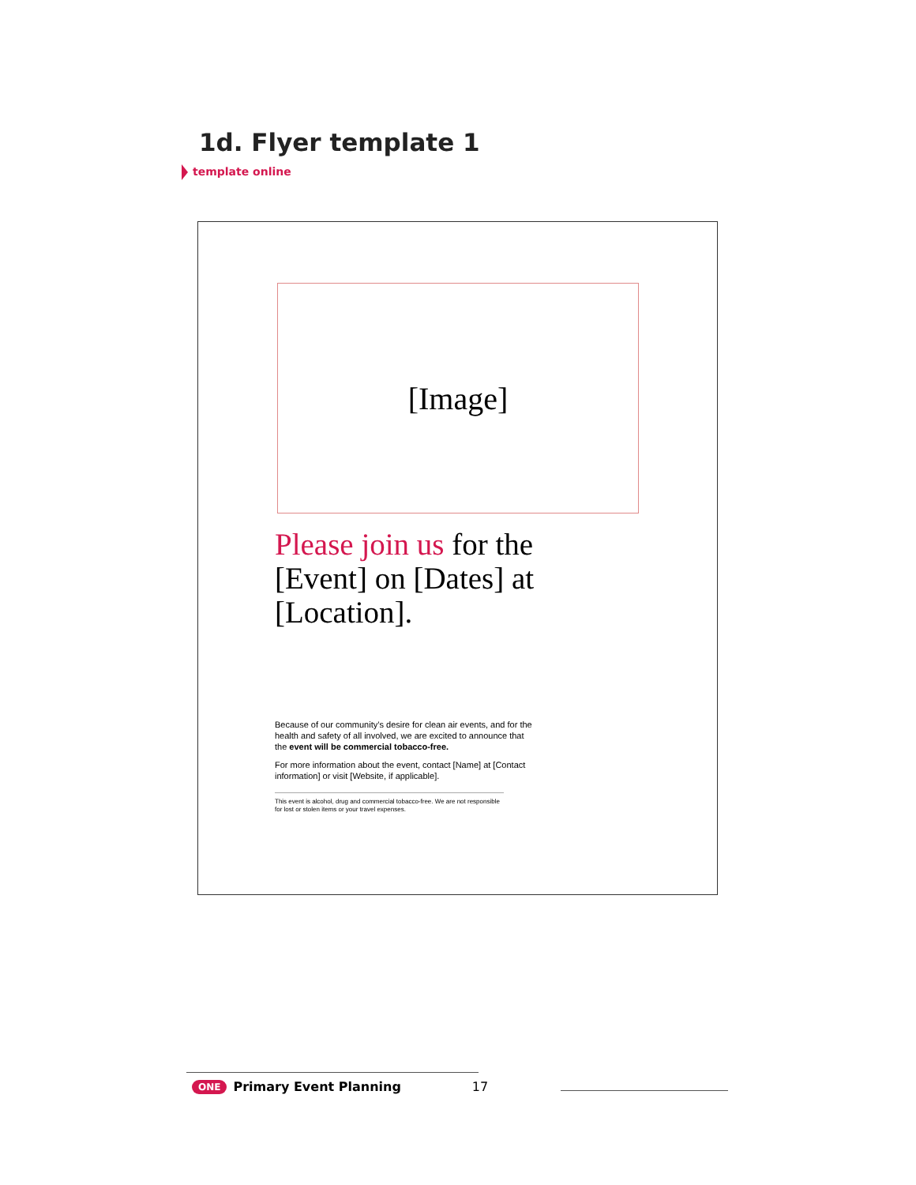1d. Flyer template 1
template online
[Image]
Please join us for the [Event] on [Dates] at [Location].
Because of our community’s desire for clean air events, and for the health and safety of all involved, we are excited to announce that the event will be commercial tobacco-free.
For more information about the event, contact [Name] at [Contact information] or visit [Website, if applicable].
This event is alcohol, drug and commercial tobacco-free. We are not responsible for lost or stolen items or your travel expenses.
ONE Primary Event Planning 17